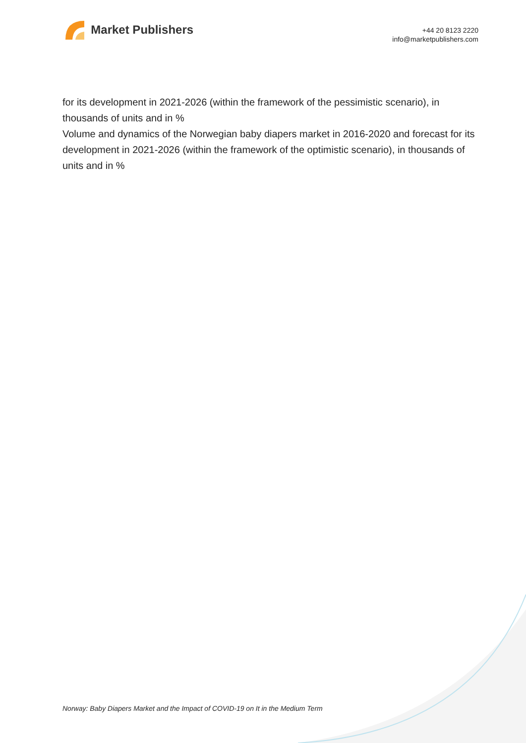Market Publishers
+44 20 8123 2220
info@marketpublishers.com
for its development in 2021-2026 (within the framework of the pessimistic scenario), in thousands of units and in %
Volume and dynamics of the Norwegian baby diapers market in 2016-2020 and forecast for its development in 2021-2026 (within the framework of the optimistic scenario), in thousands of units and in %
Norway: Baby Diapers Market and the Impact of COVID-19 on It in the Medium Term